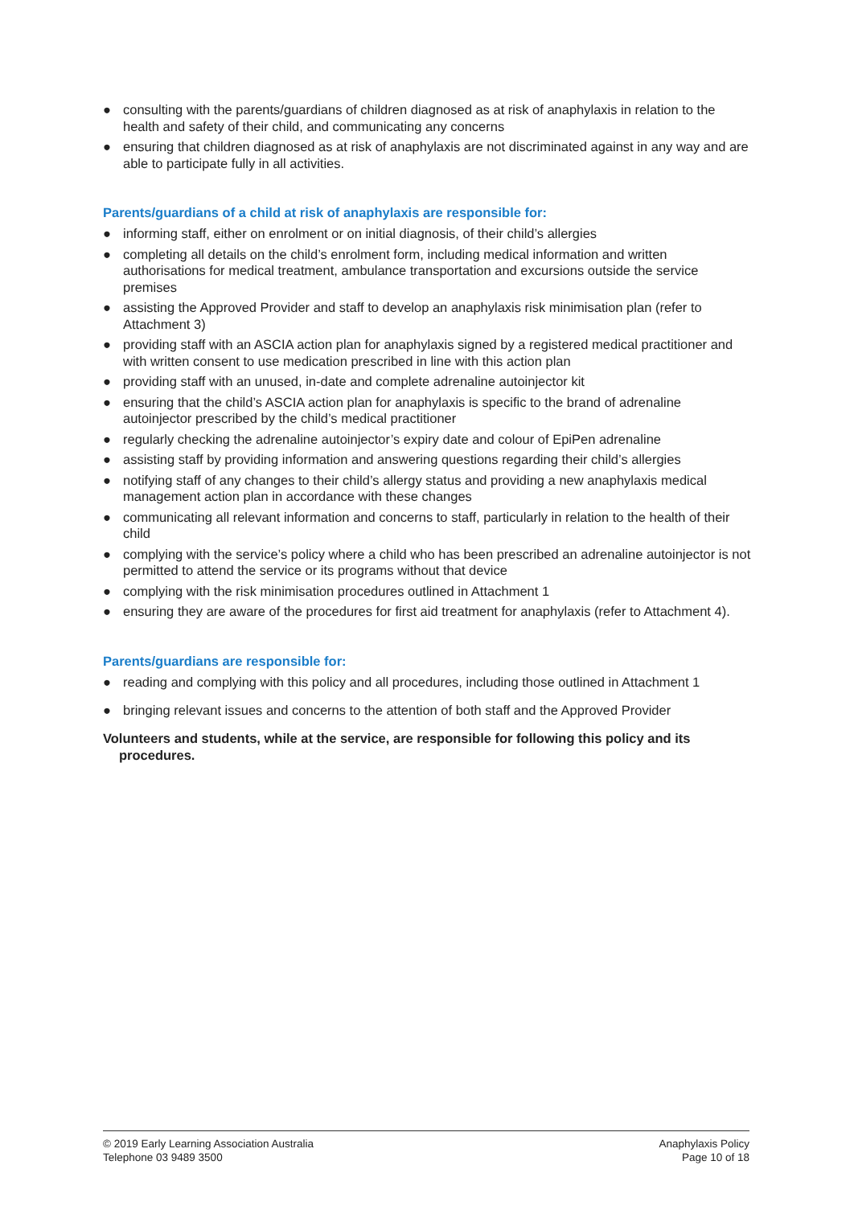● consulting with the parents/guardians of children diagnosed as at risk of anaphylaxis in relation to the health and safety of their child, and communicating any concerns
● ensuring that children diagnosed as at risk of anaphylaxis are not discriminated against in any way and are able to participate fully in all activities.
Parents/guardians of a child at risk of anaphylaxis are responsible for:
● informing staff, either on enrolment or on initial diagnosis, of their child’s allergies
● completing all details on the child’s enrolment form, including medical information and written authorisations for medical treatment, ambulance transportation and excursions outside the service premises
● assisting the Approved Provider and staff to develop an anaphylaxis risk minimisation plan (refer to Attachment 3)
● providing staff with an ASCIA action plan for anaphylaxis signed by a registered medical practitioner and with written consent to use medication prescribed in line with this action plan
● providing staff with an unused, in-date and complete adrenaline autoinjector kit
● ensuring that the child’s ASCIA action plan for anaphylaxis is specific to the brand of adrenaline autoinjector prescribed by the child’s medical practitioner
● regularly checking the adrenaline autoinjector’s expiry date and colour of EpiPen adrenaline
● assisting staff by providing information and answering questions regarding their child’s allergies
● notifying staff of any changes to their child’s allergy status and providing a new anaphylaxis medical management action plan in accordance with these changes
● communicating all relevant information and concerns to staff, particularly in relation to the health of their child
● complying with the service’s policy where a child who has been prescribed an adrenaline autoinjector is not permitted to attend the service or its programs without that device
● complying with the risk minimisation procedures outlined in Attachment 1
● ensuring they are aware of the procedures for first aid treatment for anaphylaxis (refer to Attachment 4).
Parents/guardians are responsible for:
● reading and complying with this policy and all procedures, including those outlined in Attachment 1
● bringing relevant issues and concerns to the attention of both staff and the Approved Provider
Volunteers and students, while at the service, are responsible for following this policy and its procedures.
© 2019 Early Learning Association Australia
Telephone 03 9489 3500
Anaphylaxis Policy
Page 10 of 18